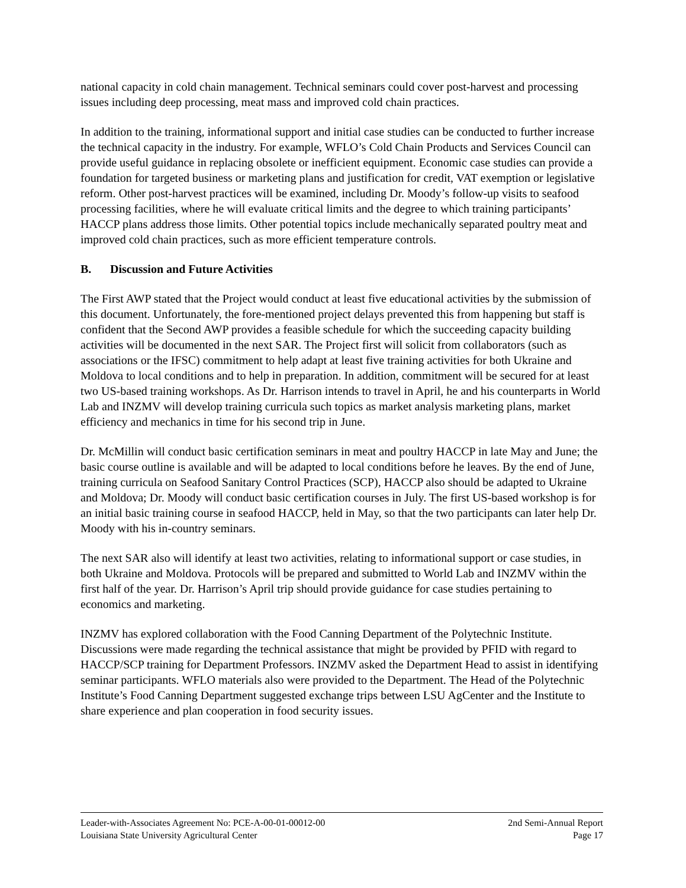national capacity in cold chain management. Technical seminars could cover post-harvest and processing issues including deep processing, meat mass and improved cold chain practices.
In addition to the training, informational support and initial case studies can be conducted to further increase the technical capacity in the industry. For example, WFLO’s Cold Chain Products and Services Council can provide useful guidance in replacing obsolete or inefficient equipment. Economic case studies can provide a foundation for targeted business or marketing plans and justification for credit, VAT exemption or legislative reform. Other post-harvest practices will be examined, including Dr. Moody’s follow-up visits to seafood processing facilities, where he will evaluate critical limits and the degree to which training participants’ HACCP plans address those limits. Other potential topics include mechanically separated poultry meat and improved cold chain practices, such as more efficient temperature controls.
B. Discussion and Future Activities
The First AWP stated that the Project would conduct at least five educational activities by the submission of this document. Unfortunately, the fore-mentioned project delays prevented this from happening but staff is confident that the Second AWP provides a feasible schedule for which the succeeding capacity building activities will be documented in the next SAR. The Project first will solicit from collaborators (such as associations or the IFSC) commitment to help adapt at least five training activities for both Ukraine and Moldova to local conditions and to help in preparation. In addition, commitment will be secured for at least two US-based training workshops. As Dr. Harrison intends to travel in April, he and his counterparts in World Lab and INZMV will develop training curricula such topics as market analysis marketing plans, market efficiency and mechanics in time for his second trip in June.
Dr. McMillin will conduct basic certification seminars in meat and poultry HACCP in late May and June; the basic course outline is available and will be adapted to local conditions before he leaves. By the end of June, training curricula on Seafood Sanitary Control Practices (SCP), HACCP also should be adapted to Ukraine and Moldova; Dr. Moody will conduct basic certification courses in July. The first US-based workshop is for an initial basic training course in seafood HACCP, held in May, so that the two participants can later help Dr. Moody with his in-country seminars.
The next SAR also will identify at least two activities, relating to informational support or case studies, in both Ukraine and Moldova. Protocols will be prepared and submitted to World Lab and INZMV within the first half of the year. Dr. Harrison’s April trip should provide guidance for case studies pertaining to economics and marketing.
INZMV has explored collaboration with the Food Canning Department of the Polytechnic Institute. Discussions were made regarding the technical assistance that might be provided by PFID with regard to HACCP/SCP training for Department Professors. INZMV asked the Department Head to assist in identifying seminar participants. WFLO materials also were provided to the Department. The Head of the Polytechnic Institute’s Food Canning Department suggested exchange trips between LSU AgCenter and the Institute to share experience and plan cooperation in food security issues.
Leader-with-Associates Agreement No: PCE-A-00-01-00012-00 2nd Semi-Annual Report
Louisiana State University Agricultural Center Page 17